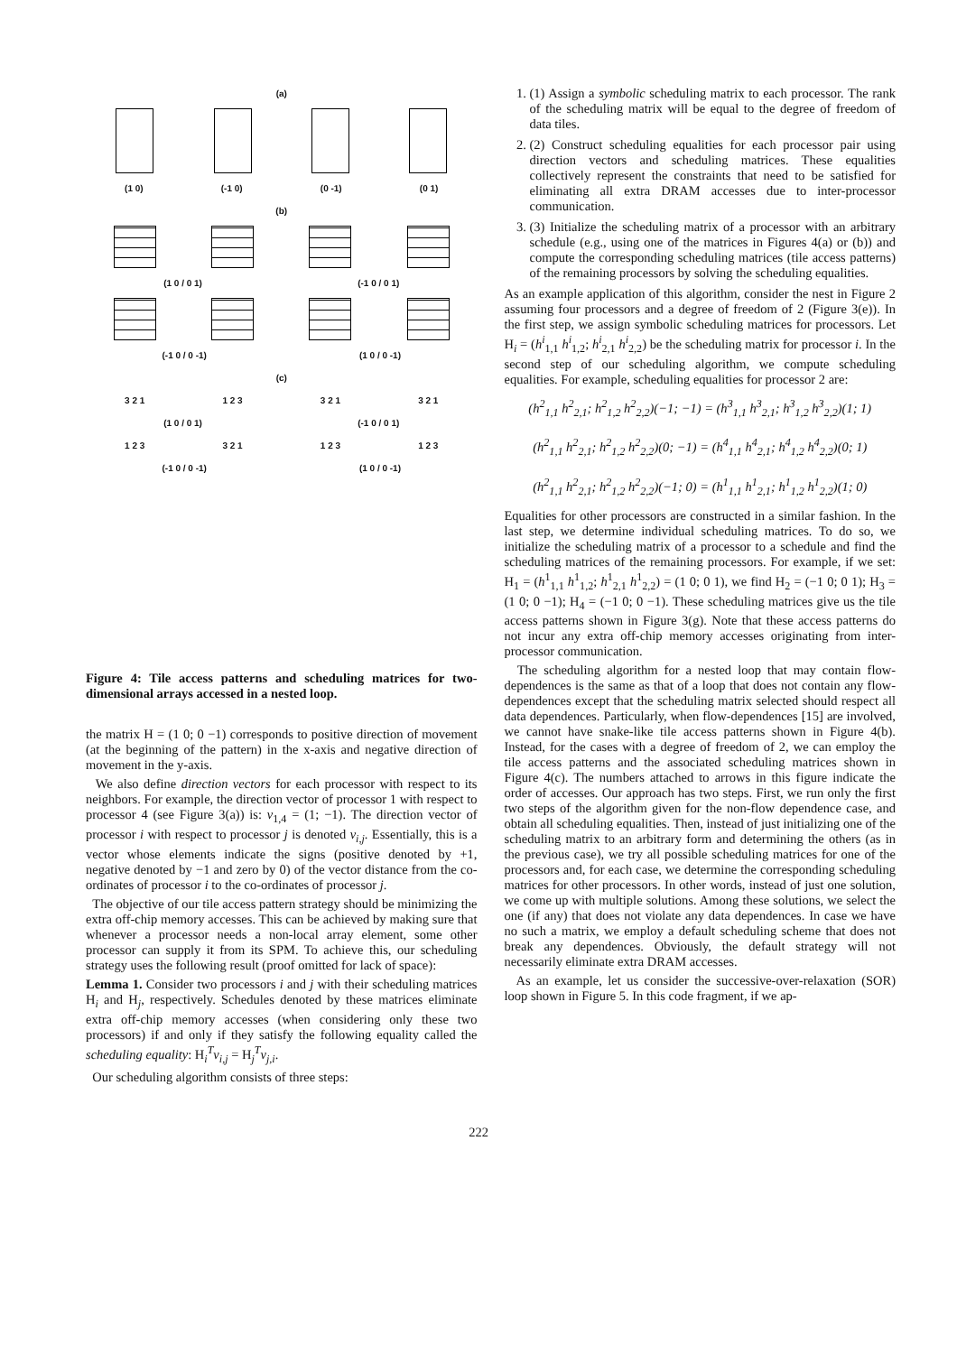(a)
(1 0) (-1 0) (0 -1) (0 1)
(b)
(1 0 / 0 1) (-1 0 / 0 1)
(-1 0 / 0 -1) (1 0 / 0 -1)
(c)
3 2 1 1 2 3 3 2 1 3 2 1
(1 0 / 0 1) (-1 0 / 0 1)
1 2 3 3 2 1 1 2 3 1 2 3
(-1 0 / 0 -1) (1 0 / 0 -1)
Figure 4: Tile access patterns and scheduling matrices for two-dimensional arrays accessed in a nested loop.
the matrix H = (1 0; 0 −1) corresponds to positive direction of movement (at the beginning of the pattern) in the x-axis and negative direction of movement in the y-axis.
We also define direction vectors for each processor with respect to its neighbors. For example, the direction vector of processor 1 with respect to processor 4 (see Figure 3(a)) is: v<sub>1,4</sub> = (1; −1). The direction vector of processor i with respect to processor j is denoted v<sub>i,j</sub>. Essentially, this is a vector whose elements indicate the signs (positive denoted by +1, negative denoted by −1 and zero by 0) of the vector distance from the co-ordinates of processor i to the co-ordinates of processor j.
The objective of our tile access pattern strategy should be minimizing the extra off-chip memory accesses. This can be achieved by making sure that whenever a processor needs a non-local array element, some other processor can supply it from its SPM. To achieve this, our scheduling strategy uses the following result (proof omitted for lack of space):
Lemma 1. Consider two processors i and j with their scheduling matrices H<sub>i</sub> and H<sub>j</sub>, respectively. Schedules denoted by these matrices eliminate extra off-chip memory accesses (when considering only these two processors) if and only if they satisfy the following equality called the scheduling equality: H<sub>i</sub><sup>T</sup>v<sub>i,j</sub> = H<sub>j</sub><sup>T</sup>v<sub>j,i</sub>.
Our scheduling algorithm consists of three steps:
1. (1) Assign a symbolic scheduling matrix to each processor. The rank of the scheduling matrix will be equal to the degree of freedom of data tiles.
2. (2) Construct scheduling equalities for each processor pair using direction vectors and scheduling matrices. These equalities collectively represent the constraints that need to be satisfied for eliminating all extra DRAM accesses due to inter-processor communication.
3. (3) Initialize the scheduling matrix of a processor with an arbitrary schedule (e.g., using one of the matrices in Figures 4(a) or (b)) and compute the corresponding scheduling matrices (tile access patterns) of the remaining processors by solving the scheduling equalities.
As an example application of this algorithm, consider the nest in Figure 2 assuming four processors and a degree of freedom of 2 (Figure 3(e)). In the first step, we assign symbolic scheduling matrices for processors. Let H<sub>i</sub> = (h<sup>i</sup><sub>1,1</sub> h<sup>i</sup><sub>1,2</sub>; h<sup>i</sup><sub>2,1</sub> h<sup>i</sup><sub>2,2</sub>) be the scheduling matrix for processor i. In the second step of our scheduling algorithm, we compute scheduling equalities. For example, scheduling equalities for processor 2 are:
(h<sup>2</sup><sub>1,1</sub> h<sup>2</sup><sub>2,1</sub>; h<sup>2</sup><sub>1,2</sub> h<sup>2</sup><sub>2,2</sub>)(−1; −1) = (h<sup>3</sup><sub>1,1</sub> h<sup>3</sup><sub>2,1</sub>; h<sup>3</sup><sub>1,2</sub> h<sup>3</sup><sub>2,2</sub>)(1; 1)
(h<sup>2</sup><sub>1,1</sub> h<sup>2</sup><sub>2,1</sub>; h<sup>2</sup><sub>1,2</sub> h<sup>2</sup><sub>2,2</sub>)(0; −1) = (h<sup>4</sup><sub>1,1</sub> h<sup>4</sup><sub>2,1</sub>; h<sup>4</sup><sub>1,2</sub> h<sup>4</sup><sub>2,2</sub>)(0; 1)
(h<sup>2</sup><sub>1,1</sub> h<sup>2</sup><sub>2,1</sub>; h<sup>2</sup><sub>1,2</sub> h<sup>2</sup><sub>2,2</sub>)(−1; 0) = (h<sup>1</sup><sub>1,1</sub> h<sup>1</sup><sub>2,1</sub>; h<sup>1</sup><sub>1,2</sub> h<sup>1</sup><sub>2,2</sub>)(1; 0)
Equalities for other processors are constructed in a similar fashion. In the last step, we determine individual scheduling matrices. To do so, we initialize the scheduling matrix of a processor to a schedule and find the scheduling matrices of the remaining processors. For example, if we set: H<sub>1</sub> = (h<sup>1</sup><sub>1,1</sub> h<sup>1</sup><sub>1,2</sub>; h<sup>1</sup><sub>2,1</sub> h<sup>1</sup><sub>2,2</sub>) = (1 0; 0 1), we find H<sub>2</sub> = (−1 0; 0 1); H<sub>3</sub> = (1 0; 0 −1); H<sub>4</sub> = (−1 0; 0 −1). These scheduling matrices give us the tile access patterns shown in Figure 3(g). Note that these access patterns do not incur any extra off-chip memory accesses originating from inter-processor communication.
The scheduling algorithm for a nested loop that may contain flow-dependences is the same as that of a loop that does not contain any flow-dependences except that the scheduling matrix selected should respect all data dependences. Particularly, when flow-dependences [15] are involved, we cannot have snake-like tile access patterns shown in Figure 4(b). Instead, for the cases with a degree of freedom of 2, we can employ the tile access patterns and the associated scheduling matrices shown in Figure 4(c). The numbers attached to arrows in this figure indicate the order of accesses. Our approach has two steps. First, we run only the first two steps of the algorithm given for the non-flow dependence case, and obtain all scheduling equalities. Then, instead of just initializing one of the scheduling matrix to an arbitrary form and determining the others (as in the previous case), we try all possible scheduling matrices for one of the processors and, for each case, we determine the corresponding scheduling matrices for other processors. In other words, instead of just one solution, we come up with multiple solutions. Among these solutions, we select the one (if any) that does not violate any data dependences. In case we have no such a matrix, we employ a default scheduling scheme that does not break any dependences. Obviously, the default strategy will not necessarily eliminate extra DRAM accesses.
As an example, let us consider the successive-over-relaxation (SOR) loop shown in Figure 5. In this code fragment, if we ap-
222